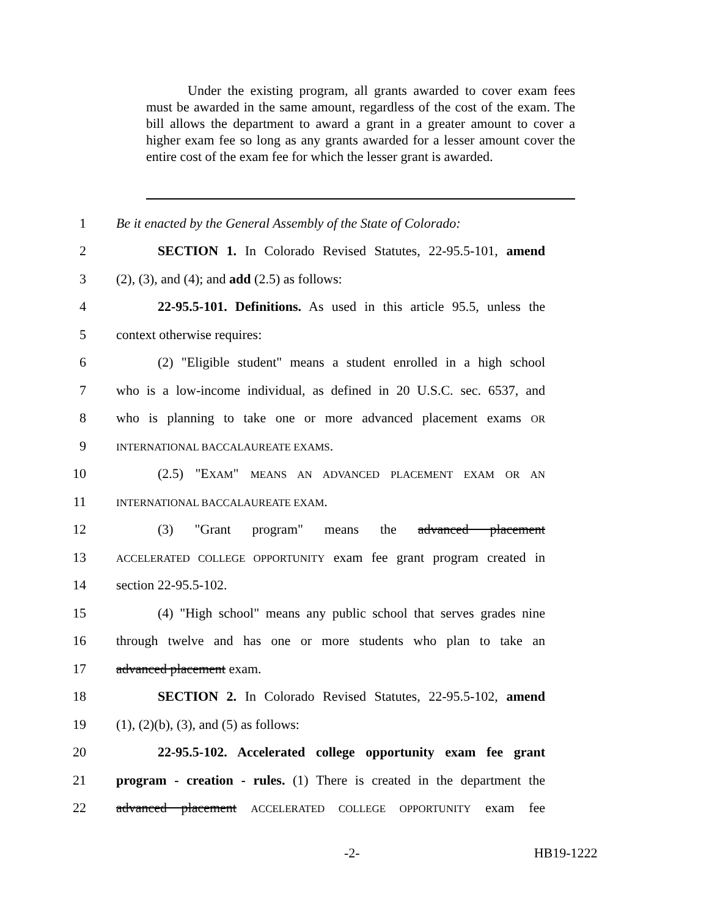Under the existing program, all grants awarded to cover exam fees must be awarded in the same amount, regardless of the cost of the exam. The bill allows the department to award a grant in a greater amount to cover a higher exam fee so long as any grants awarded for a lesser amount cover the entire cost of the exam fee for which the lesser grant is awarded.
1 Be it enacted by the General Assembly of the State of Colorado:
2 SECTION 1. In Colorado Revised Statutes, 22-95.5-101, amend
3 (2), (3), and (4); and add (2.5) as follows:
4 22-95.5-101. Definitions. As used in this article 95.5, unless the
5 context otherwise requires:
6 (2) "Eligible student" means a student enrolled in a high school
7 who is a low-income individual, as defined in 20 U.S.C. sec. 6537, and
8 who is planning to take one or more advanced placement exams OR
9
INTERNATIONAL BACCALAUREATE EXAMS.
10 (2.5) "EXAM" MEANS AN ADVANCED PLACEMENT EXAM OR AN
11
INTERNATIONAL BACCALAUREATE EXAM.
12 (3) "Grant program" means the advanced placement
13
ACCELERATED COLLEGE OPPORTUNITY exam fee grant program created in
14 section 22-95.5-102.
15 (4) "High school" means any public school that serves grades nine
16 through twelve and has one or more students who plan to take an
17 advanced placement exam.
18 SECTION 2. In Colorado Revised Statutes, 22-95.5-102, amend
19 (1), (2)(b), (3), and (5) as follows:
20 22-95.5-102. Accelerated college opportunity exam fee grant
21 program - creation - rules. (1) There is created in the department the
22 advanced placement ACCELERATED COLLEGE OPPORTUNITY exam fee
-2- HB19-1222